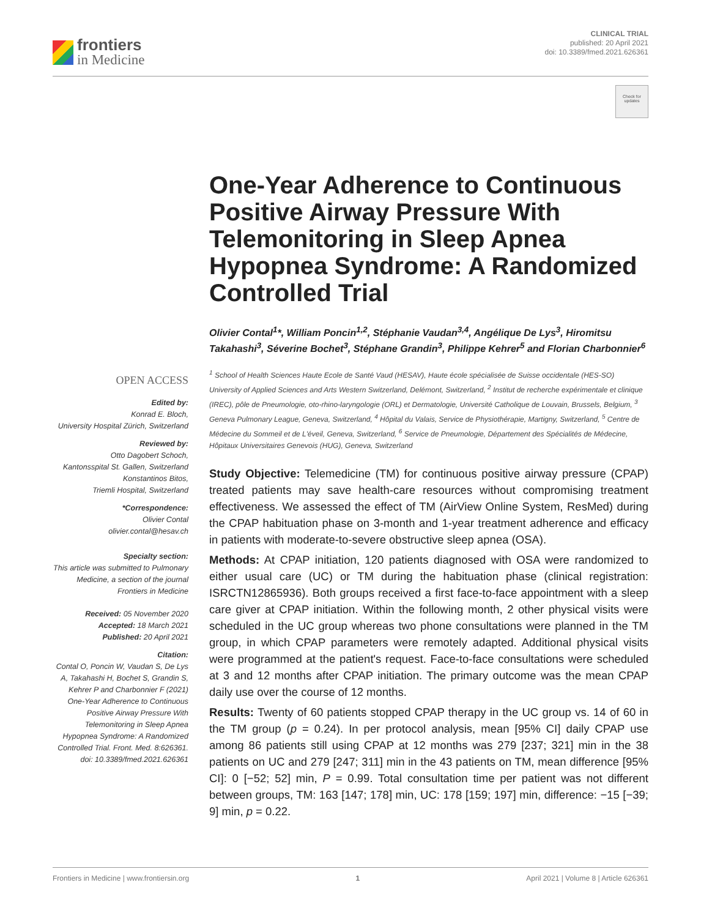frontiers
in Medicine
CLINICAL TRIAL
published: 20 April 2021
doi: 10.3389/fmed.2021.626361
Check for updates
OPEN ACCESS
Edited by:
Konrad E. Bloch,
University Hospital Zürich, Switzerland
Reviewed by:
Otto Dagobert Schoch,
Kantonsspital St. Gallen, Switzerland
Konstantinos Bitos,
Triemli Hospital, Switzerland
*Correspondence:
Olivier Contal
olivier.contal@hesav.ch
Specialty section:
This article was submitted to Pulmonary Medicine, a section of the journal Frontiers in Medicine
Received: 05 November 2020
Accepted: 18 March 2021
Published: 20 April 2021
Citation:
Contal O, Poncin W, Vaudan S, De Lys A, Takahashi H, Bochet S, Grandin S, Kehrer P and Charbonnier F (2021) One-Year Adherence to Continuous Positive Airway Pressure With Telemonitoring in Sleep Apnea Hypopnea Syndrome: A Randomized Controlled Trial. Front. Med. 8:626361. doi: 10.3389/fmed.2021.626361
One-Year Adherence to Continuous Positive Airway Pressure With Telemonitoring in Sleep Apnea Hypopnea Syndrome: A Randomized Controlled Trial
Olivier Contal<sup>1</sup>*, William Poncin<sup>1,2</sup>, Stéphanie Vaudan<sup>3,4</sup>, Angélique De Lys<sup>3</sup>, Hiromitsu Takahashi<sup>3</sup>, Séverine Bochet<sup>3</sup>, Stéphane Grandin<sup>3</sup>, Philippe Kehrer<sup>5</sup> and Florian Charbonnier<sup>6</sup>
<sup>1</sup> School of Health Sciences Haute Ecole de Santé Vaud (HESAV), Haute école spécialisée de Suisse occidentale (HES-SO) University of Applied Sciences and Arts Western Switzerland, Delémont, Switzerland, <sup>2</sup> Institut de recherche expérimentale et clinique (IREC), pôle de Pneumologie, oto-rhino-laryngologie (ORL) et Dermatologie, Université Catholique de Louvain, Brussels, Belgium, <sup>3</sup> Geneva Pulmonary League, Geneva, Switzerland, <sup>4</sup> Hôpital du Valais, Service de Physiothérapie, Martigny, Switzerland, <sup>5</sup> Centre de Médecine du Sommeil et de L'éveil, Geneva, Switzerland, <sup>6</sup> Service de Pneumologie, Département des Spécialités de Médecine, Hôpitaux Universitaires Genevois (HUG), Geneva, Switzerland
Study Objective: Telemedicine (TM) for continuous positive airway pressure (CPAP) treated patients may save health-care resources without compromising treatment effectiveness. We assessed the effect of TM (AirView Online System, ResMed) during the CPAP habituation phase on 3-month and 1-year treatment adherence and efficacy in patients with moderate-to-severe obstructive sleep apnea (OSA).
Methods: At CPAP initiation, 120 patients diagnosed with OSA were randomized to either usual care (UC) or TM during the habituation phase (clinical registration: ISRCTN12865936). Both groups received a first face-to-face appointment with a sleep care giver at CPAP initiation. Within the following month, 2 other physical visits were scheduled in the UC group whereas two phone consultations were planned in the TM group, in which CPAP parameters were remotely adapted. Additional physical visits were programmed at the patient's request. Face-to-face consultations were scheduled at 3 and 12 months after CPAP initiation. The primary outcome was the mean CPAP daily use over the course of 12 months.
Results: Twenty of 60 patients stopped CPAP therapy in the UC group vs. 14 of 60 in the TM group (p = 0.24). In per protocol analysis, mean [95% CI] daily CPAP use among 86 patients still using CPAP at 12 months was 279 [237; 321] min in the 38 patients on UC and 279 [247; 311] min in the 43 patients on TM, mean difference [95% CI]: 0 [−52; 52] min, P = 0.99. Total consultation time per patient was not different between groups, TM: 163 [147; 178] min, UC: 178 [159; 197] min, difference: −15 [−39; 9] min, p = 0.22.
Frontiers in Medicine | www.frontiersin.org 1 April 2021 | Volume 8 | Article 626361